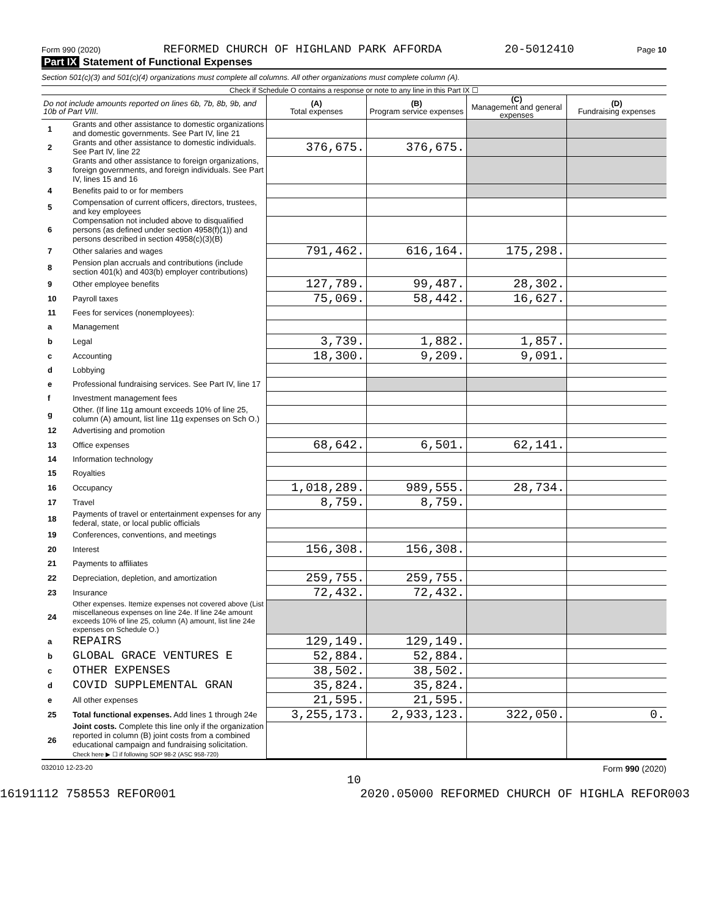Form 990 (2020) REFORMED CHURCH OF HIGHLAND PARK AFFORDA 20-5012410 Page 10
Part IX Statement of Functional Expenses
Section 501(c)(3) and 501(c)(4) organizations must complete all columns. All other organizations must complete column (A).
Check if Schedule O contains a response or note to any line in this Part IX ☐
| Do not include amounts reported on lines 6b, 7b, 8b, 9b, and 10b of Part VIII. | | (A) Total expenses | (B) Program service expenses | (C) Management and general expenses | (D) Fundraising expenses |
| --- | --- | --- | --- | --- | --- |
| 1 | Grants and other assistance to domestic organizations and domestic governments. See Part IV, line 21 | | | | |
| 2 | Grants and other assistance to domestic individuals. See Part IV, line 22 | 376,675. | 376,675. | | |
| 3 | Grants and other assistance to foreign organizations, foreign governments, and foreign individuals. See Part IV, lines 15 and 16 | | | | |
| 4 | Benefits paid to or for members | | | | |
| 5 | Compensation of current officers, directors, trustees, and key employees | | | | |
| 6 | Compensation not included above to disqualified persons (as defined under section 4958(f)(1)) and persons described in section 4958(c)(3)(B) | | | | |
| 7 | Other salaries and wages | 791,462. | 616,164. | 175,298. | |
| 8 | Pension plan accruals and contributions (include section 401(k) and 403(b) employer contributions) | | | | |
| 9 | Other employee benefits | 127,789. | 99,487. | 28,302. | |
| 10 | Payroll taxes | 75,069. | 58,442. | 16,627. | |
| 11 | Fees for services (nonemployees): | | | | |
| a | Management | | | | |
| b | Legal | 3,739. | 1,882. | 1,857. | |
| c | Accounting | 18,300. | 9,209. | 9,091. | |
| d | Lobbying | | | | |
| e | Professional fundraising services. See Part IV, line 17 | | | | |
| f | Investment management fees | | | | |
| g | Other. (If line 11g amount exceeds 10% of line 25, column (A) amount, list line 11g expenses on Sch O.) | | | | |
| 12 | Advertising and promotion | | | | |
| 13 | Office expenses | 68,642. | 6,501. | 62,141. | |
| 14 | Information technology | | | | |
| 15 | Royalties | | | | |
| 16 | Occupancy | 1,018,289. | 989,555. | 28,734. | |
| 17 | Travel | 8,759. | 8,759. | | |
| 18 | Payments of travel or entertainment expenses for any federal, state, or local public officials | | | | |
| 19 | Conferences, conventions, and meetings | | | | |
| 20 | Interest | 156,308. | 156,308. | | |
| 21 | Payments to affiliates | | | | |
| 22 | Depreciation, depletion, and amortization | 259,755. | 259,755. | | |
| 23 | Insurance | 72,432. | 72,432. | | |
| 24 | Other expenses. Itemize expenses not covered above (List miscellaneous expenses on line 24e. If line 24e amount exceeds 10% of line 25, column (A) amount, list line 24e expenses on Schedule O.) | | | | |
| a | REPAIRS | 129,149. | 129,149. | | |
| b | GLOBAL GRACE VENTURES E | 52,884. | 52,884. | | |
| c | OTHER EXPENSES | 38,502. | 38,502. | | |
| d | COVID SUPPLEMENTAL GRAN | 35,824. | 35,824. | | |
| e | All other expenses | 21,595. | 21,595. | | |
| 25 | Total functional expenses. Add lines 1 through 24e | 3,255,173. | 2,933,123. | 322,050. | 0. |
| 26 | Joint costs. Complete this line only if the organization reported in column (B) joint costs from a combined educational campaign and fundraising solicitation. Check here ▶ ☐ if following SOP 98-2 (ASC 958-720) | | | | |
032010 12-23-20 Form 990 (2020)
10
16191112 758553 REFOR001 2020.05000 REFORMED CHURCH OF HIGHLA REFOR003